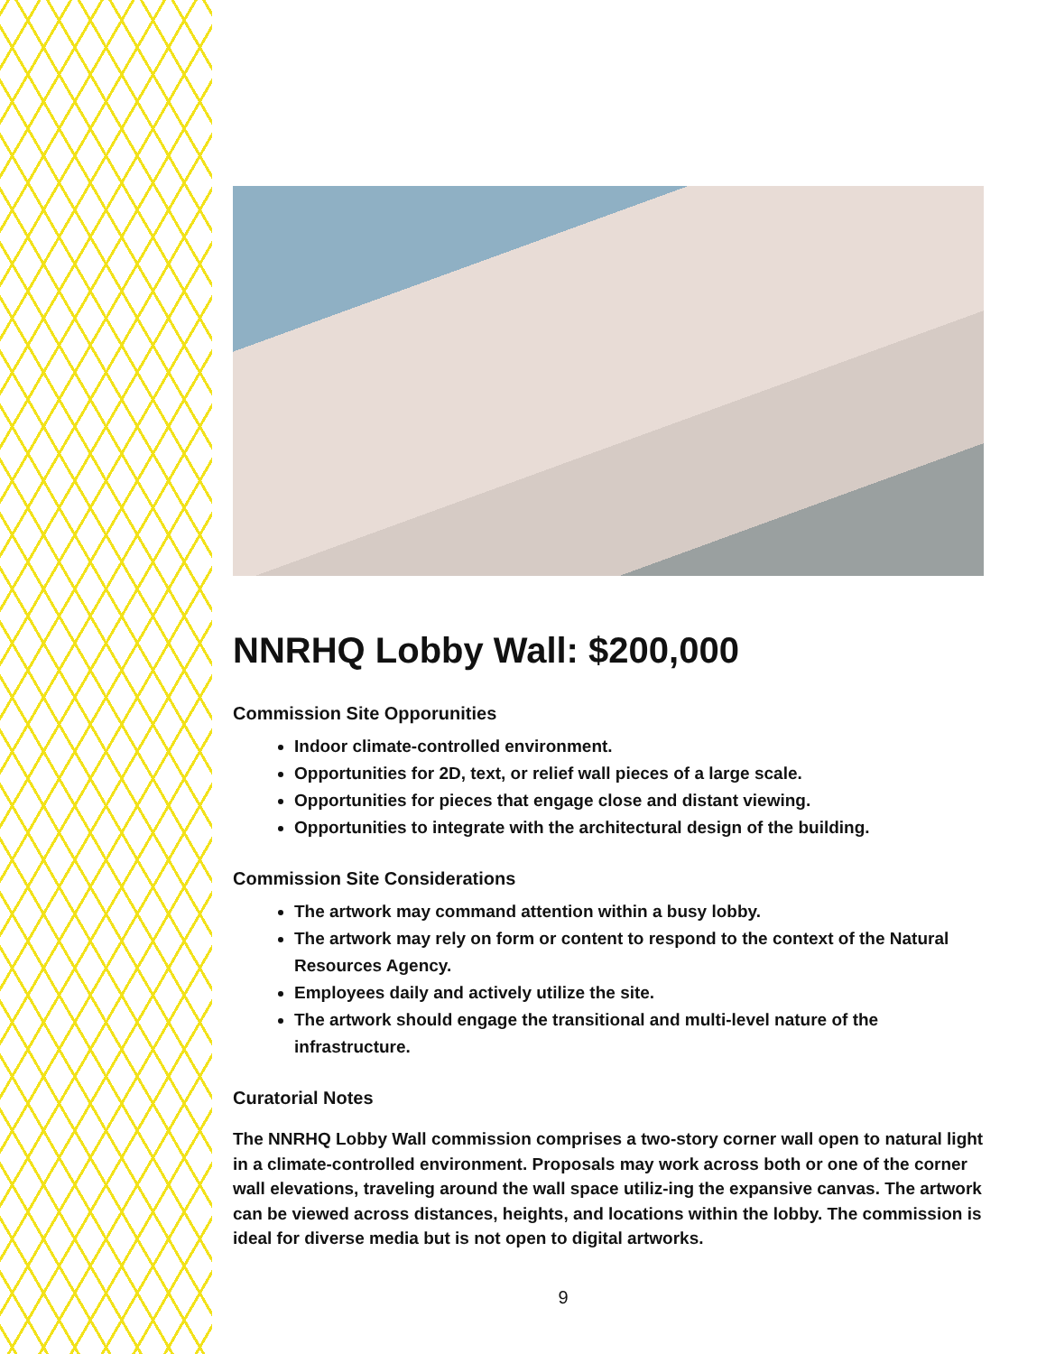NNRHQ Lobby Wall: $200,000
Commission Site Opporunities
Indoor climate-controlled environment.
Opportunities for 2D, text, or relief wall pieces of a large scale.
Opportunities for pieces that engage close and distant viewing.
Opportunities to integrate with the architectural design of the building.
Commission Site Considerations
The artwork may command attention within a busy lobby.
The artwork may rely on form or content to respond to the context of the Natural Resources Agency.
Employees daily and actively utilize the site.
The artwork should engage the transitional and multi-level nature of the infrastructure.
Curatorial Notes
The NNRHQ Lobby Wall commission comprises a two-story corner wall open to natural light in a climate-controlled environment. Proposals may work across both or one of the corner wall elevations, traveling around the wall space utiliz-ing the expansive canvas. The artwork can be viewed across distances, heights, and locations within the lobby. The commission is ideal for diverse media but is not open to digital artworks.
9